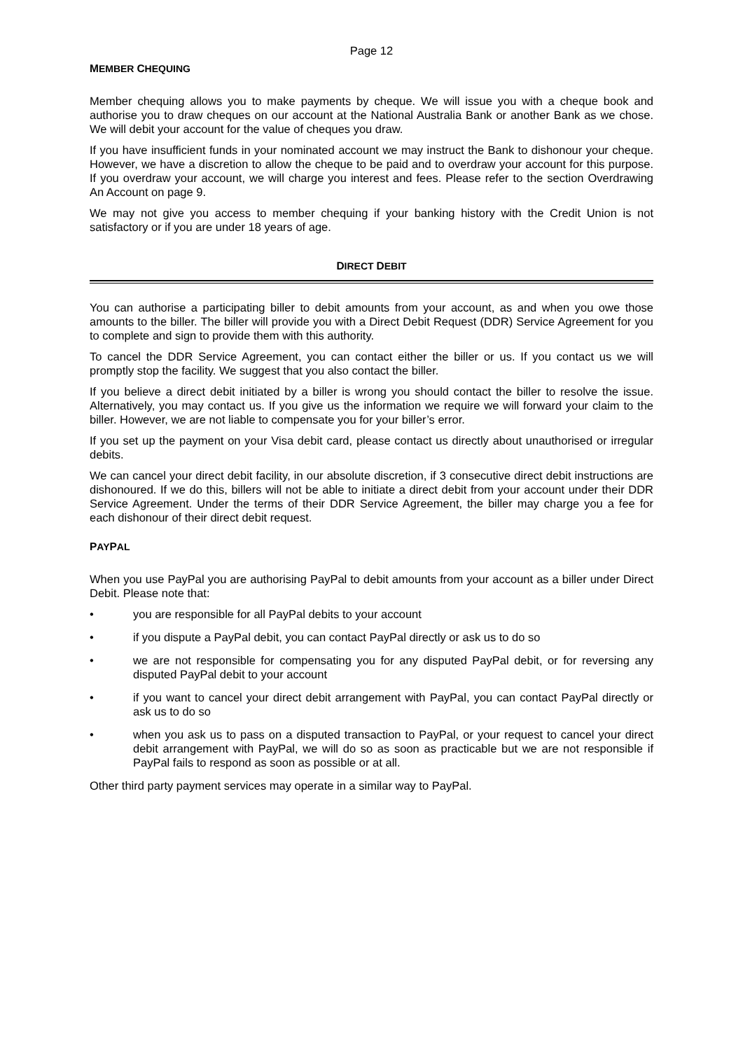Page 12
MEMBER CHEQUING
Member chequing allows you to make payments by cheque. We will issue you with a cheque book and authorise you to draw cheques on our account at the National Australia Bank or another Bank as we chose. We will debit your account for the value of cheques you draw.
If you have insufficient funds in your nominated account we may instruct the Bank to dishonour your cheque. However, we have a discretion to allow the cheque to be paid and to overdraw your account for this purpose. If you overdraw your account, we will charge you interest and fees. Please refer to the section Overdrawing An Account on page 9.
We may not give you access to member chequing if your banking history with the Credit Union is not satisfactory or if you are under 18 years of age.
DIRECT DEBIT
You can authorise a participating biller to debit amounts from your account, as and when you owe those amounts to the biller. The biller will provide you with a Direct Debit Request (DDR) Service Agreement for you to complete and sign to provide them with this authority.
To cancel the DDR Service Agreement, you can contact either the biller or us. If you contact us we will promptly stop the facility. We suggest that you also contact the biller.
If you believe a direct debit initiated by a biller is wrong you should contact the biller to resolve the issue. Alternatively, you may contact us. If you give us the information we require we will forward your claim to the biller. However, we are not liable to compensate you for your biller’s error.
If you set up the payment on your Visa debit card, please contact us directly about unauthorised or irregular debits.
We can cancel your direct debit facility, in our absolute discretion, if 3 consecutive direct debit instructions are dishonoured. If we do this, billers will not be able to initiate a direct debit from your account under their DDR Service Agreement. Under the terms of their DDR Service Agreement, the biller may charge you a fee for each dishonour of their direct debit request.
PAYPAL
When you use PayPal you are authorising PayPal to debit amounts from your account as a biller under Direct Debit. Please note that:
• you are responsible for all PayPal debits to your account
• if you dispute a PayPal debit, you can contact PayPal directly or ask us to do so
• we are not responsible for compensating you for any disputed PayPal debit, or for reversing any disputed PayPal debit to your account
• if you want to cancel your direct debit arrangement with PayPal, you can contact PayPal directly or ask us to do so
• when you ask us to pass on a disputed transaction to PayPal, or your request to cancel your direct debit arrangement with PayPal, we will do so as soon as practicable but we are not responsible if PayPal fails to respond as soon as possible or at all.
Other third party payment services may operate in a similar way to PayPal.